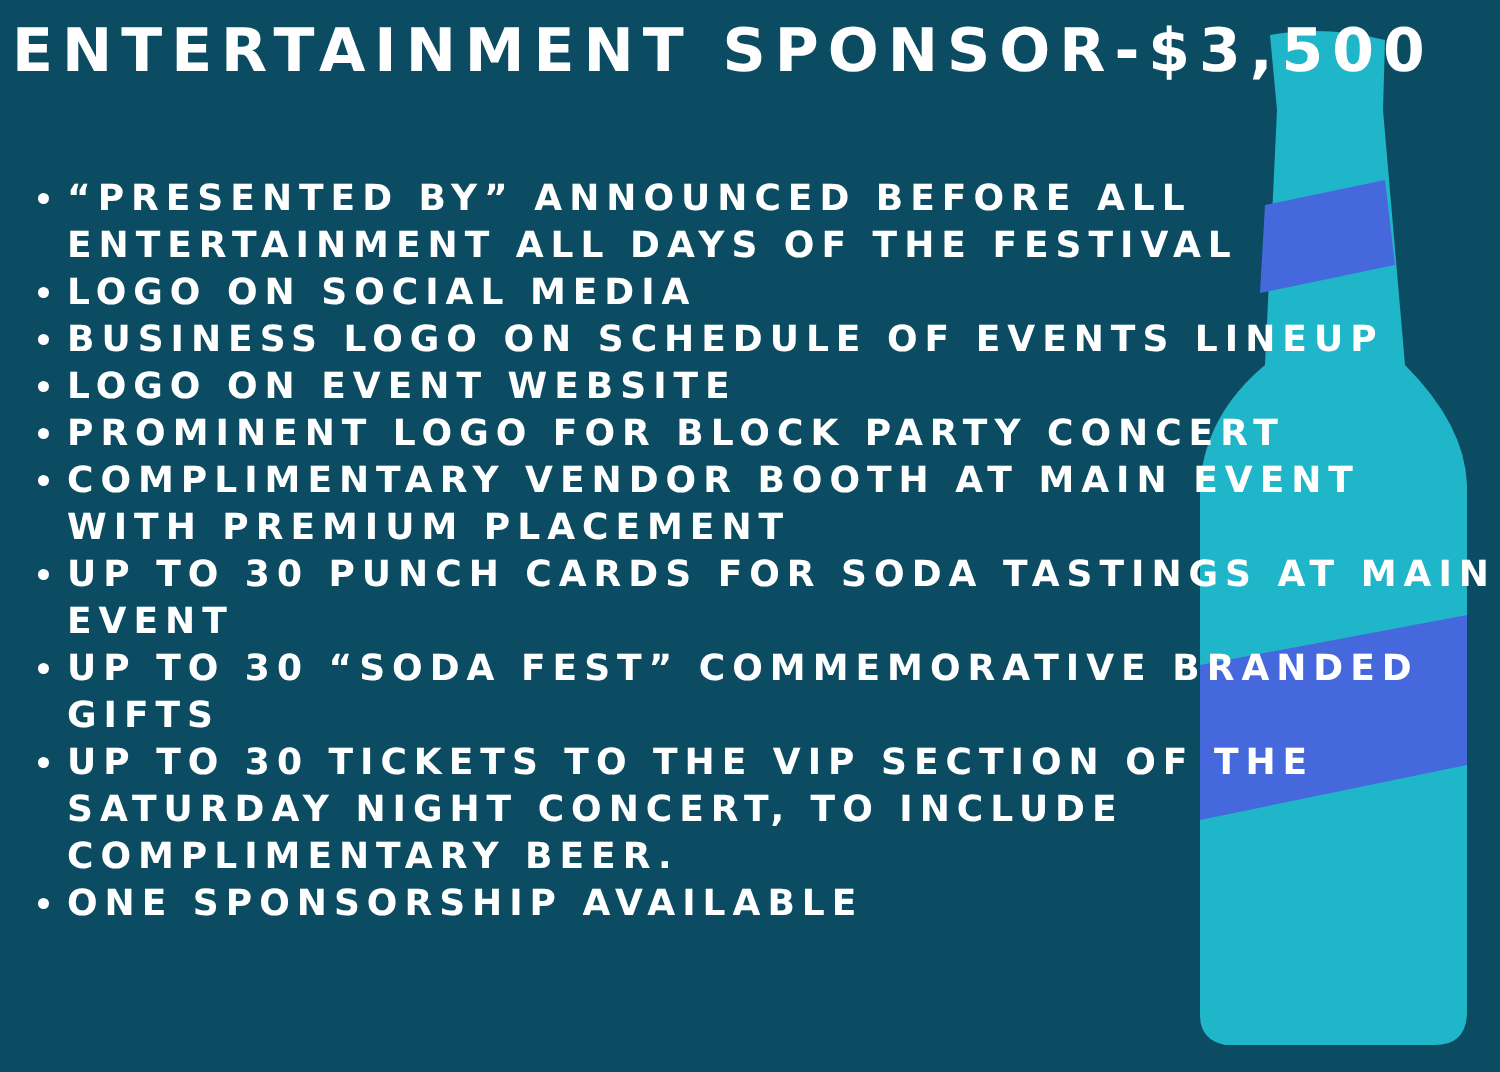ENTERTAINMENT SPONSOR-$3,500
“PRESENTED BY” ANNOUNCED BEFORE ALL ENTERTAINMENT ALL DAYS OF THE FESTIVAL
LOGO ON SOCIAL MEDIA
BUSINESS LOGO ON SCHEDULE OF EVENTS LINEUP
LOGO ON EVENT WEBSITE
PROMINENT LOGO FOR BLOCK PARTY CONCERT
COMPLIMENTARY VENDOR BOOTH AT MAIN EVENT WITH PREMIUM PLACEMENT
UP TO 30 PUNCH CARDS FOR SODA TASTINGS AT MAIN EVENT
UP TO 30 “SODA FEST” COMMEMORATIVE BRANDED GIFTS
UP TO 30 TICKETS TO THE VIP SECTION OF THE SATURDAY NIGHT CONCERT, TO INCLUDE COMPLIMENTARY BEER.
ONE SPONSORSHIP AVAILABLE